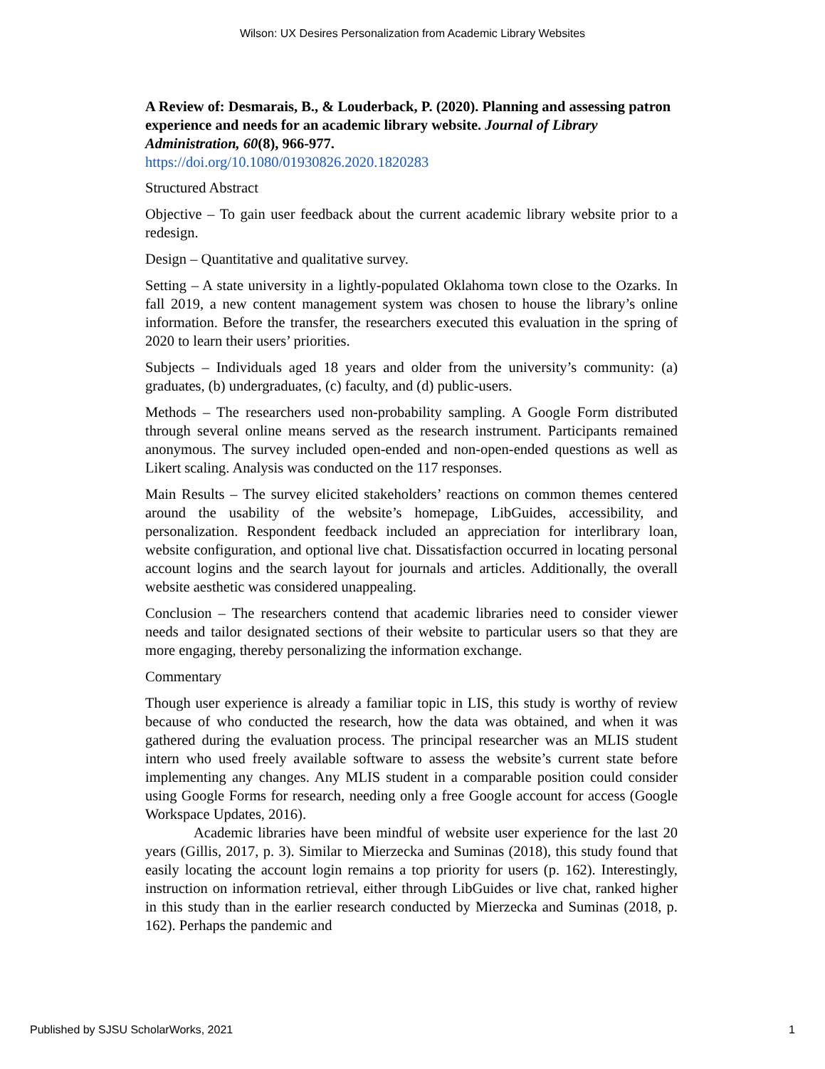Wilson: UX Desires Personalization from Academic Library Websites
A Review of: Desmarais, B., & Louderback, P. (2020). Planning and assessing patron experience and needs for an academic library website. Journal of Library Administration, 60(8), 966-977.
https://doi.org/10.1080/01930826.2020.1820283
Structured Abstract
Objective – To gain user feedback about the current academic library website prior to a redesign.
Design – Quantitative and qualitative survey.
Setting – A state university in a lightly-populated Oklahoma town close to the Ozarks. In fall 2019, a new content management system was chosen to house the library’s online information. Before the transfer, the researchers executed this evaluation in the spring of 2020 to learn their users’ priorities.
Subjects – Individuals aged 18 years and older from the university’s community: (a) graduates, (b) undergraduates, (c) faculty, and (d) public-users.
Methods – The researchers used non-probability sampling. A Google Form distributed through several online means served as the research instrument. Participants remained anonymous. The survey included open-ended and non-open-ended questions as well as Likert scaling. Analysis was conducted on the 117 responses.
Main Results – The survey elicited stakeholders’ reactions on common themes centered around the usability of the website’s homepage, LibGuides, accessibility, and personalization. Respondent feedback included an appreciation for interlibrary loan, website configuration, and optional live chat. Dissatisfaction occurred in locating personal account logins and the search layout for journals and articles. Additionally, the overall website aesthetic was considered unappealing.
Conclusion – The researchers contend that academic libraries need to consider viewer needs and tailor designated sections of their website to particular users so that they are more engaging, thereby personalizing the information exchange.
Commentary
Though user experience is already a familiar topic in LIS, this study is worthy of review because of who conducted the research, how the data was obtained, and when it was gathered during the evaluation process. The principal researcher was an MLIS student intern who used freely available software to assess the website’s current state before implementing any changes. Any MLIS student in a comparable position could consider using Google Forms for research, needing only a free Google account for access (Google Workspace Updates, 2016).
Academic libraries have been mindful of website user experience for the last 20 years (Gillis, 2017, p. 3). Similar to Mierzecka and Suminas (2018), this study found that easily locating the account login remains a top priority for users (p. 162). Interestingly, instruction on information retrieval, either through LibGuides or live chat, ranked higher in this study than in the earlier research conducted by Mierzecka and Suminas (2018, p. 162). Perhaps the pandemic and
Published by SJSU ScholarWorks, 2021 1